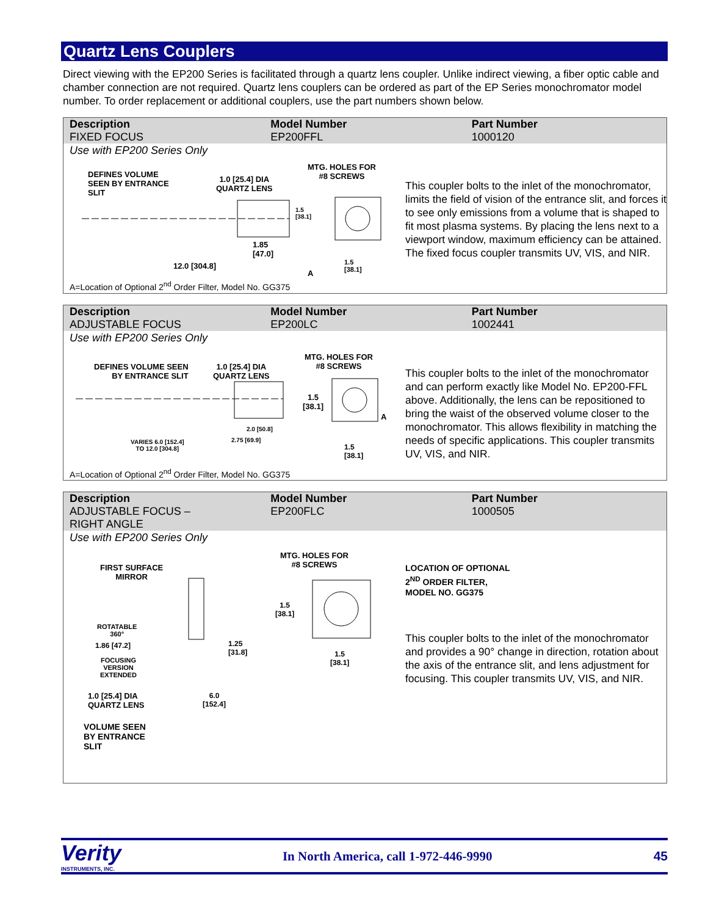Quartz Lens Couplers
Direct viewing with the EP200 Series is facilitated through a quartz lens coupler. Unlike indirect viewing, a fiber optic cable and chamber connection are not required. Quartz lens couplers can be ordered as part of the EP Series monochromator model number. To order replacement or additional couplers, use the part numbers shown below.
| Description FIXED FOCUS | Model Number EP200FFL | Part Number 1000120 |
Use with EP200 Series Only
DEFINES VOLUME
SEEN BY ENTRANCE
SLIT
1.0 [25.4] DIA
QUARTZ LENS
MTG. HOLES FOR
#8 SCREWS
1.85
[47.0]
1.5
[38.1]
12.0 [304.8]
A
1.5
[38.1]
This coupler bolts to the inlet of the monochromator, limits the field of vision of the entrance slit, and forces it to see only emissions from a volume that is shaped to fit most plasma systems. By placing the lens next to a viewport window, maximum efficiency can be attained. The fixed focus coupler transmits UV, VIS, and NIR.
A=Location of Optional 2<sup>nd</sup> Order Filter, Model No. GG375
| Description ADJUSTABLE FOCUS | Model Number EP200LC | Part Number 1002441 |
Use with EP200 Series Only
DEFINES VOLUME SEEN
BY ENTRANCE SLIT
1.0 [25.4] DIA
QUARTZ LENS
MTG. HOLES FOR
#8 SCREWS
1.5
[38.1]
A
2.0 [50.8]
2.75 [69.9]
VARIES 6.0 [152.4]
TO 12.0 [304.8]
1.5
[38.1]
This coupler bolts to the inlet of the monochromator and can perform exactly like Model No. EP200-FFL above. Additionally, the lens can be repositioned to bring the waist of the observed volume closer to the monochromator. This allows flexibility in matching the needs of specific applications. This coupler transmits UV, VIS, and NIR.
A=Location of Optional 2<sup>nd</sup> Order Filter, Model No. GG375
| Description ADJUSTABLE FOCUS – RIGHT ANGLE | Model Number EP200FLC | Part Number 1000505 |
Use with EP200 Series Only
FIRST SURFACE
MIRROR
ROTATABLE
360°
1.86 [47.2]
FOCUSING
VERSION
EXTENDED
1.25
[31.8]
1.0 [25.4] DIA
QUARTZ LENS
6.0
[152.4]
VOLUME SEEN
BY ENTRANCE
SLIT
MTG. HOLES FOR
#8 SCREWS
1.5
[38.1]
1.5
[38.1]
LOCATION OF OPTIONAL
2<sup>ND</sup> ORDER FILTER,
MODEL NO. GG375
This coupler bolts to the inlet of the monochromator and provides a 90° change in direction, rotation about the axis of the entrance slit, and lens adjustment for focusing. This coupler transmits UV, VIS, and NIR.
Verity
INSTRUMENTS, INC.
In North America, call 1-972-446-9990
45